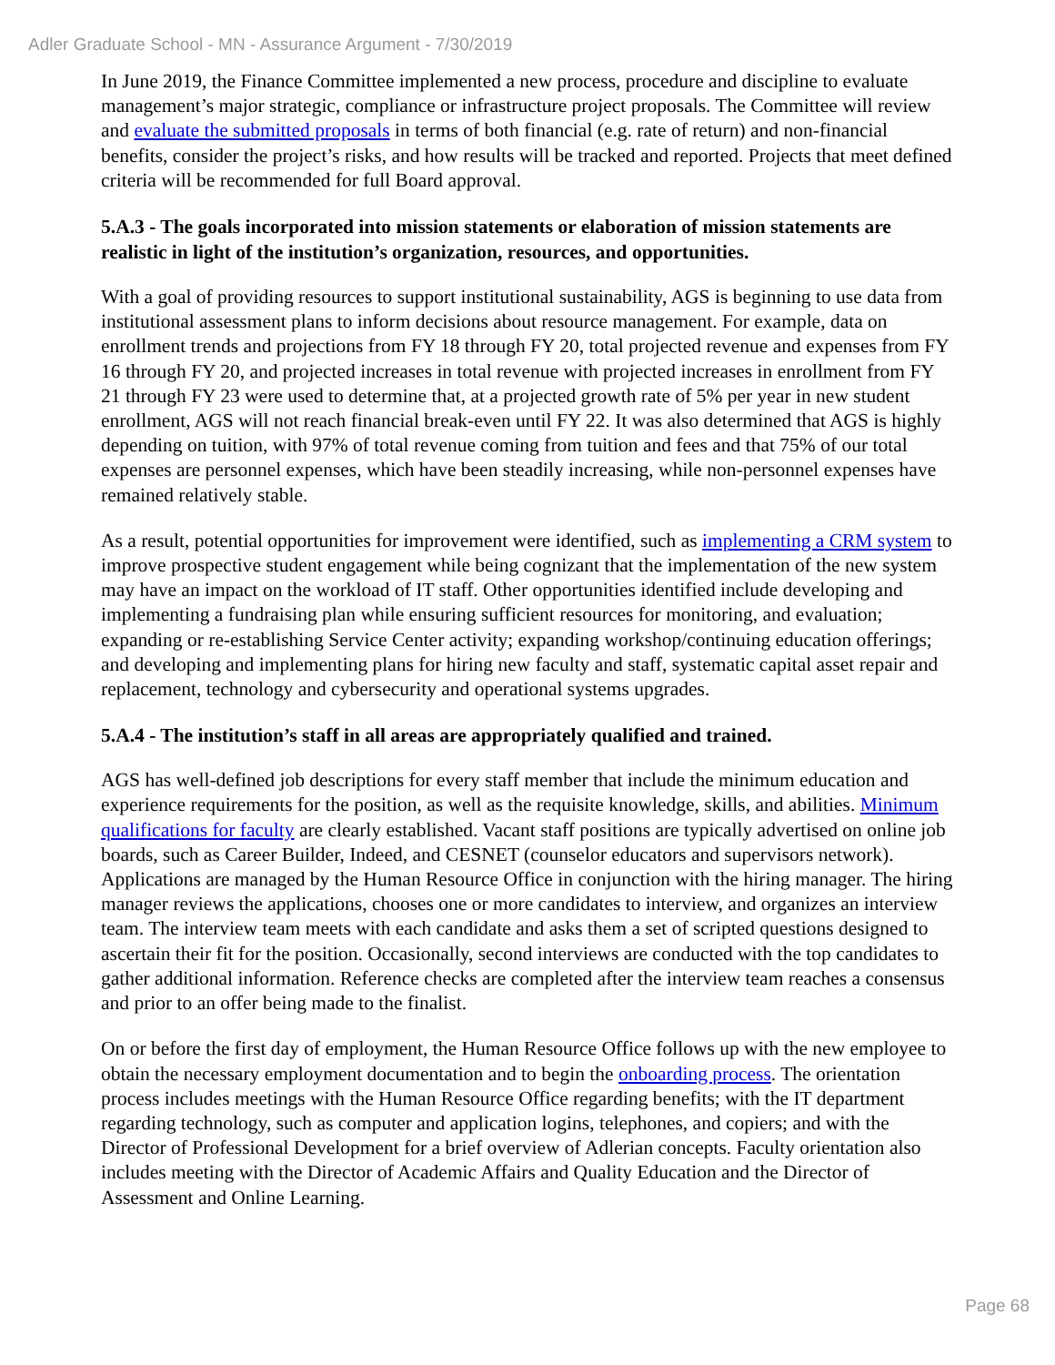Adler Graduate School - MN - Assurance Argument - 7/30/2019
In June 2019, the Finance Committee implemented a new process, procedure and discipline to evaluate management’s major strategic, compliance or infrastructure project proposals. The Committee will review and evaluate the submitted proposals in terms of both financial (e.g. rate of return) and non-financial benefits, consider the project’s risks, and how results will be tracked and reported. Projects that meet defined criteria will be recommended for full Board approval.
5.A.3 - The goals incorporated into mission statements or elaboration of mission statements are realistic in light of the institution’s organization, resources, and opportunities.
With a goal of providing resources to support institutional sustainability, AGS is beginning to use data from institutional assessment plans to inform decisions about resource management. For example, data on enrollment trends and projections from FY 18 through FY 20, total projected revenue and expenses from FY 16 through FY 20, and projected increases in total revenue with projected increases in enrollment from FY 21 through FY 23 were used to determine that, at a projected growth rate of 5% per year in new student enrollment, AGS will not reach financial break-even until FY 22. It was also determined that AGS is highly depending on tuition, with 97% of total revenue coming from tuition and fees and that 75% of our total expenses are personnel expenses, which have been steadily increasing, while non-personnel expenses have remained relatively stable.
As a result, potential opportunities for improvement were identified, such as implementing a CRM system to improve prospective student engagement while being cognizant that the implementation of the new system may have an impact on the workload of IT staff. Other opportunities identified include developing and implementing a fundraising plan while ensuring sufficient resources for monitoring, and evaluation; expanding or re-establishing Service Center activity; expanding workshop/continuing education offerings; and developing and implementing plans for hiring new faculty and staff, systematic capital asset repair and replacement, technology and cybersecurity and operational systems upgrades.
5.A.4 - The institution’s staff in all areas are appropriately qualified and trained.
AGS has well-defined job descriptions for every staff member that include the minimum education and experience requirements for the position, as well as the requisite knowledge, skills, and abilities. Minimum qualifications for faculty are clearly established. Vacant staff positions are typically advertised on online job boards, such as Career Builder, Indeed, and CESNET (counselor educators and supervisors network). Applications are managed by the Human Resource Office in conjunction with the hiring manager. The hiring manager reviews the applications, chooses one or more candidates to interview, and organizes an interview team. The interview team meets with each candidate and asks them a set of scripted questions designed to ascertain their fit for the position. Occasionally, second interviews are conducted with the top candidates to gather additional information. Reference checks are completed after the interview team reaches a consensus and prior to an offer being made to the finalist.
On or before the first day of employment, the Human Resource Office follows up with the new employee to obtain the necessary employment documentation and to begin the onboarding process. The orientation process includes meetings with the Human Resource Office regarding benefits; with the IT department regarding technology, such as computer and application logins, telephones, and copiers; and with the Director of Professional Development for a brief overview of Adlerian concepts. Faculty orientation also includes meeting with the Director of Academic Affairs and Quality Education and the Director of Assessment and Online Learning.
Page 68